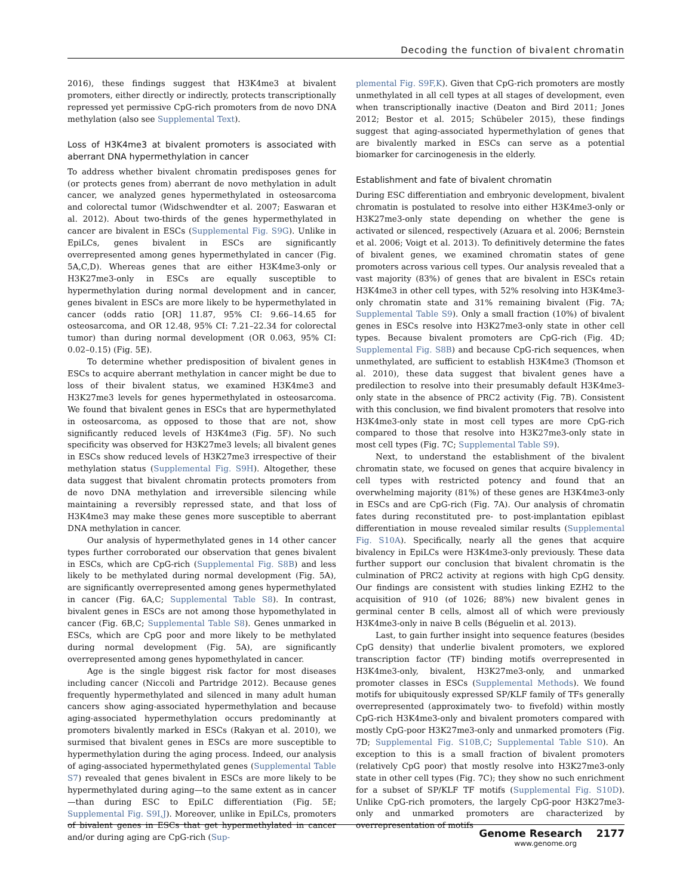Decoding the function of bivalent chromatin
2016), these findings suggest that H3K4me3 at bivalent promoters, either directly or indirectly, protects transcriptionally repressed yet permissive CpG-rich promoters from de novo DNA methylation (also see Supplemental Text).
Loss of H3K4me3 at bivalent promoters is associated with aberrant DNA hypermethylation in cancer
To address whether bivalent chromatin predisposes genes for (or protects genes from) aberrant de novo methylation in adult cancer, we analyzed genes hypermethylated in osteosarcoma and colorectal tumor (Widschwendter et al. 2007; Easwaran et al. 2012). About two-thirds of the genes hypermethylated in cancer are bivalent in ESCs (Supplemental Fig. S9G). Unlike in EpiLCs, genes bivalent in ESCs are significantly overrepresented among genes hypermethylated in cancer (Fig. 5A,C,D). Whereas genes that are either H3K4me3-only or H3K27me3-only in ESCs are equally susceptible to hypermethylation during normal development and in cancer, genes bivalent in ESCs are more likely to be hypermethylated in cancer (odds ratio [OR] 11.87, 95% CI: 9.66–14.65 for osteosarcoma, and OR 12.48, 95% CI: 7.21–22.34 for colorectal tumor) than during normal development (OR 0.063, 95% CI: 0.02–0.15) (Fig. 5E).
To determine whether predisposition of bivalent genes in ESCs to acquire aberrant methylation in cancer might be due to loss of their bivalent status, we examined H3K4me3 and H3K27me3 levels for genes hypermethylated in osteosarcoma. We found that bivalent genes in ESCs that are hypermethylated in osteosarcoma, as opposed to those that are not, show significantly reduced levels of H3K4me3 (Fig. 5F). No such specificity was observed for H3K27me3 levels; all bivalent genes in ESCs show reduced levels of H3K27me3 irrespective of their methylation status (Supplemental Fig. S9H). Altogether, these data suggest that bivalent chromatin protects promoters from de novo DNA methylation and irreversible silencing while maintaining a reversibly repressed state, and that loss of H3K4me3 may make these genes more susceptible to aberrant DNA methylation in cancer.
Our analysis of hypermethylated genes in 14 other cancer types further corroborated our observation that genes bivalent in ESCs, which are CpG-rich (Supplemental Fig. S8B) and less likely to be methylated during normal development (Fig. 5A), are significantly overrepresented among genes hypermethylated in cancer (Fig. 6A,C; Supplemental Table S8). In contrast, bivalent genes in ESCs are not among those hypomethylated in cancer (Fig. 6B,C; Supplemental Table S8). Genes unmarked in ESCs, which are CpG poor and more likely to be methylated during normal development (Fig. 5A), are significantly overrepresented among genes hypomethylated in cancer.
Age is the single biggest risk factor for most diseases including cancer (Niccoli and Partridge 2012). Because genes frequently hypermethylated and silenced in many adult human cancers show aging-associated hypermethylation and because aging-associated hypermethylation occurs predominantly at promoters bivalently marked in ESCs (Rakyan et al. 2010), we surmised that bivalent genes in ESCs are more susceptible to hypermethylation during the aging process. Indeed, our analysis of aging-associated hypermethylated genes (Supplemental Table S7) revealed that genes bivalent in ESCs are more likely to be hypermethylated during aging—to the same extent as in cancer—than during ESC to EpiLC differentiation (Fig. 5E; Supplemental Fig. S9I,J). Moreover, unlike in EpiLCs, promoters of bivalent genes in ESCs that get hypermethylated in cancer and/or during aging are CpG-rich (Sup-
plemental Fig. S9F,K). Given that CpG-rich promoters are mostly unmethylated in all cell types at all stages of development, even when transcriptionally inactive (Deaton and Bird 2011; Jones 2012; Bestor et al. 2015; Schübeler 2015), these findings suggest that aging-associated hypermethylation of genes that are bivalently marked in ESCs can serve as a potential biomarker for carcinogenesis in the elderly.
Establishment and fate of bivalent chromatin
During ESC differentiation and embryonic development, bivalent chromatin is postulated to resolve into either H3K4me3-only or H3K27me3-only state depending on whether the gene is activated or silenced, respectively (Azuara et al. 2006; Bernstein et al. 2006; Voigt et al. 2013). To definitively determine the fates of bivalent genes, we examined chromatin states of gene promoters across various cell types. Our analysis revealed that a vast majority (83%) of genes that are bivalent in ESCs retain H3K4me3 in other cell types, with 52% resolving into H3K4me3-only chromatin state and 31% remaining bivalent (Fig. 7A; Supplemental Table S9). Only a small fraction (10%) of bivalent genes in ESCs resolve into H3K27me3-only state in other cell types. Because bivalent promoters are CpG-rich (Fig. 4D; Supplemental Fig. S8B) and because CpG-rich sequences, when unmethylated, are sufficient to establish H3K4me3 (Thomson et al. 2010), these data suggest that bivalent genes have a predilection to resolve into their presumably default H3K4me3-only state in the absence of PRC2 activity (Fig. 7B). Consistent with this conclusion, we find bivalent promoters that resolve into H3K4me3-only state in most cell types are more CpG-rich compared to those that resolve into H3K27me3-only state in most cell types (Fig. 7C; Supplemental Table S9).
Next, to understand the establishment of the bivalent chromatin state, we focused on genes that acquire bivalency in cell types with restricted potency and found that an overwhelming majority (81%) of these genes are H3K4me3-only in ESCs and are CpG-rich (Fig. 7A). Our analysis of chromatin fates during reconstituted pre- to post-implantation epiblast differentiation in mouse revealed similar results (Supplemental Fig. S10A). Specifically, nearly all the genes that acquire bivalency in EpiLCs were H3K4me3-only previously. These data further support our conclusion that bivalent chromatin is the culmination of PRC2 activity at regions with high CpG density. Our findings are consistent with studies linking EZH2 to the acquisition of 910 (of 1026; 88%) new bivalent genes in germinal center B cells, almost all of which were previously H3K4me3-only in naive B cells (Béguelin et al. 2013).
Last, to gain further insight into sequence features (besides CpG density) that underlie bivalent promoters, we explored transcription factor (TF) binding motifs overrepresented in H3K4me3-only, bivalent, H3K27me3-only, and unmarked promoter classes in ESCs (Supplemental Methods). We found motifs for ubiquitously expressed SP/KLF family of TFs generally overrepresented (approximately two- to fivefold) within mostly CpG-rich H3K4me3-only and bivalent promoters compared with mostly CpG-poor H3K27me3-only and unmarked promoters (Fig. 7D; Supplemental Fig. S10B,C; Supplemental Table S10). An exception to this is a small fraction of bivalent promoters (relatively CpG poor) that mostly resolve into H3K27me3-only state in other cell types (Fig. 7C); they show no such enrichment for a subset of SP/KLF TF motifs (Supplemental Fig. S10D). Unlike CpG-rich promoters, the largely CpG-poor H3K27me3-only and unmarked promoters are characterized by overrepresentation of motifs
Genome Research 2177
www.genome.org